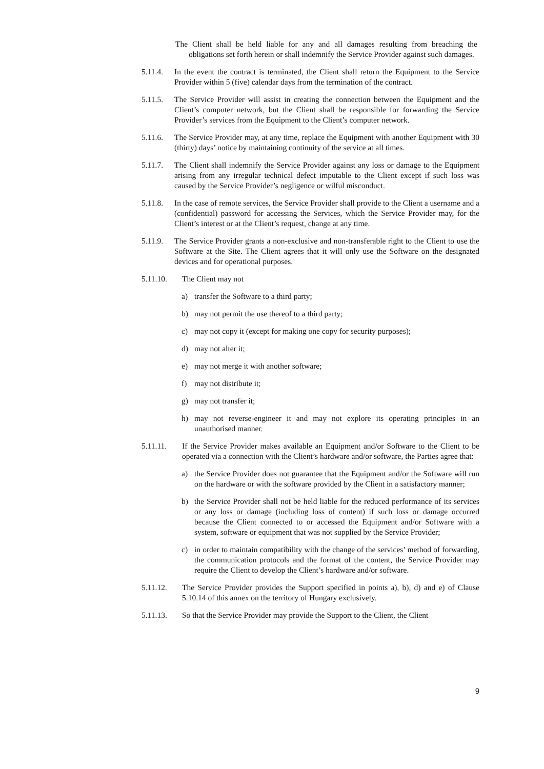The Client shall be held liable for any and all damages resulting from breaching the obligations set forth herein or shall indemnify the Service Provider against such damages.
5.11.4.
In the event the contract is terminated, the Client shall return the Equipment to the Service Provider within 5 (five) calendar days from the termination of the contract.
5.11.5.
The Service Provider will assist in creating the connection between the Equipment and the Client’s computer network, but the Client shall be responsible for forwarding the Service Provider’s services from the Equipment to the Client’s computer network.
5.11.6.
The Service Provider may, at any time, replace the Equipment with another Equipment with 30 (thirty) days’ notice by maintaining continuity of the service at all times.
5.11.7.
The Client shall indemnify the Service Provider against any loss or damage to the Equipment arising from any irregular technical defect imputable to the Client except if such loss was caused by the Service Provider’s negligence or wilful misconduct.
5.11.8.
In the case of remote services, the Service Provider shall provide to the Client a username and a (confidential) password for accessing the Services, which the Service Provider may, for the Client’s interest or at the Client’s request, change at any time.
5.11.9.
The Service Provider grants a non-exclusive and non-transferable right to the Client to use the Software at the Site. The Client agrees that it will only use the Software on the designated devices and for operational purposes.
5.11.10. The Client may not
a) transfer the Software to a third party;
b) may not permit the use thereof to a third party;
c) may not copy it (except for making one copy for security purposes);
d) may not alter it;
e) may not merge it with another software;
f) may not distribute it;
g) may not transfer it;
h) may not reverse-engineer it and may not explore its operating principles in an unauthorised manner.
5.11.11. If the Service Provider makes available an Equipment and/or Software to the Client to be operated via a connection with the Client’s hardware and/or software, the Parties agree that:
a) the Service Provider does not guarantee that the Equipment and/or the Software will run on the hardware or with the software provided by the Client in a satisfactory manner;
b) the Service Provider shall not be held liable for the reduced performance of its services or any loss or damage (including loss of content) if such loss or damage occurred because the Client connected to or accessed the Equipment and/or Software with a system, software or equipment that was not supplied by the Service Provider;
c) in order to maintain compatibility with the change of the services’ method of forwarding, the communication protocols and the format of the content, the Service Provider may require the Client to develop the Client’s hardware and/or software.
5.11.12. The Service Provider provides the Support specified in points a), b), d) and e) of Clause 5.10.14 of this annex on the territory of Hungary exclusively.
5.11.13. So that the Service Provider may provide the Support to the Client, the Client
9